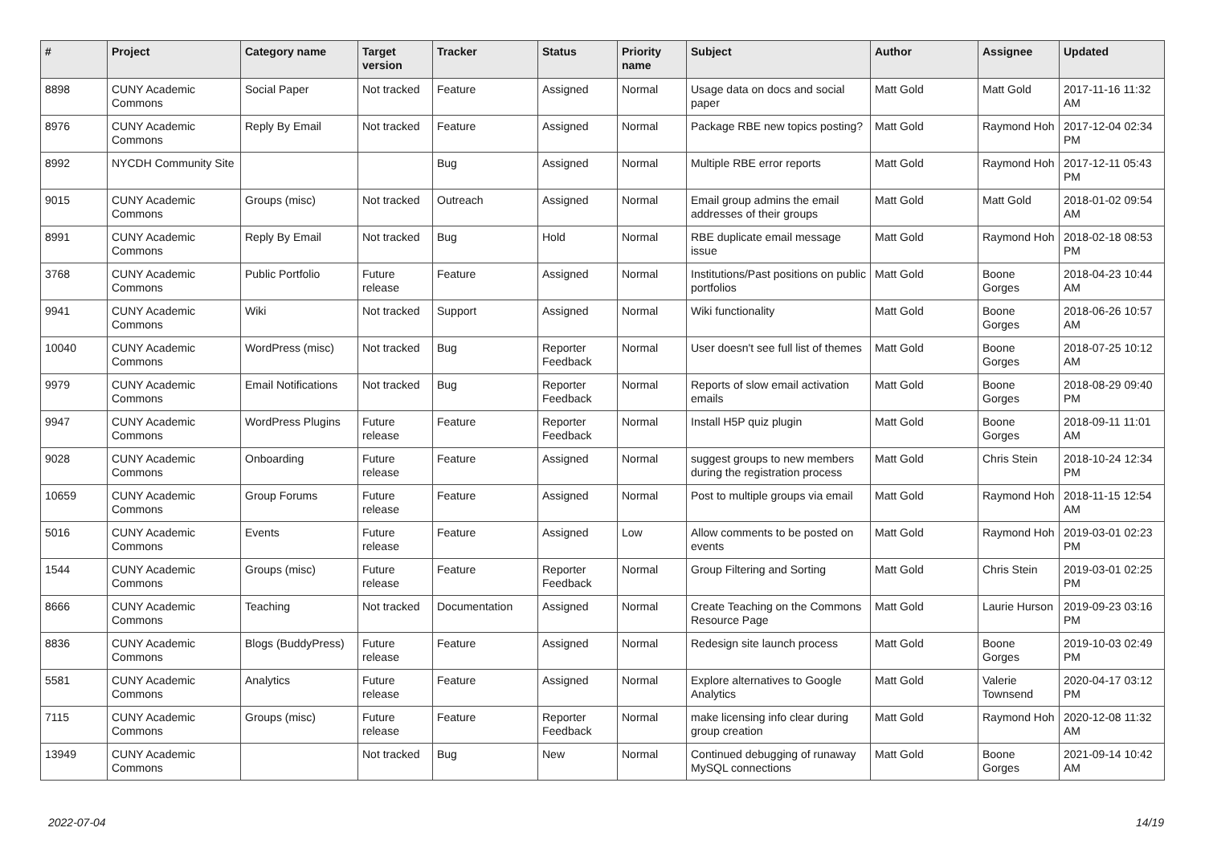| # | Project | Category name | Target version | Tracker | Status | Priority name | Subject | Author | Assignee | Updated |
| --- | --- | --- | --- | --- | --- | --- | --- | --- | --- | --- |
| 8898 | CUNY Academic Commons | Social Paper | Not tracked | Feature | Assigned | Normal | Usage data on docs and social paper | Matt Gold | Matt Gold | 2017-11-16 11:32 AM |
| 8976 | CUNY Academic Commons | Reply By Email | Not tracked | Feature | Assigned | Normal | Package RBE new topics posting? | Matt Gold | Raymond Hoh | 2017-12-04 02:34 PM |
| 8992 | NYCDH Community Site | | | Bug | Assigned | Normal | Multiple RBE error reports | Matt Gold | Raymond Hoh | 2017-12-11 05:43 PM |
| 9015 | CUNY Academic Commons | Groups (misc) | Not tracked | Outreach | Assigned | Normal | Email group admins the email addresses of their groups | Matt Gold | Matt Gold | 2018-01-02 09:54 AM |
| 8991 | CUNY Academic Commons | Reply By Email | Not tracked | Bug | Hold | Normal | RBE duplicate email message issue | Matt Gold | Raymond Hoh | 2018-02-18 08:53 PM |
| 3768 | CUNY Academic Commons | Public Portfolio | Future release | Feature | Assigned | Normal | Institutions/Past positions on public portfolios | Matt Gold | Boone Gorges | 2018-04-23 10:44 AM |
| 9941 | CUNY Academic Commons | Wiki | Not tracked | Support | Assigned | Normal | Wiki functionality | Matt Gold | Boone Gorges | 2018-06-26 10:57 AM |
| 10040 | CUNY Academic Commons | WordPress (misc) | Not tracked | Bug | Reporter Feedback | Normal | User doesn't see full list of themes | Matt Gold | Boone Gorges | 2018-07-25 10:12 AM |
| 9979 | CUNY Academic Commons | Email Notifications | Not tracked | Bug | Reporter Feedback | Normal | Reports of slow email activation emails | Matt Gold | Boone Gorges | 2018-08-29 09:40 PM |
| 9947 | CUNY Academic Commons | WordPress Plugins | Future release | Feature | Reporter Feedback | Normal | Install H5P quiz plugin | Matt Gold | Boone Gorges | 2018-09-11 11:01 AM |
| 9028 | CUNY Academic Commons | Onboarding | Future release | Feature | Assigned | Normal | suggest groups to new members during the registration process | Matt Gold | Chris Stein | 2018-10-24 12:34 PM |
| 10659 | CUNY Academic Commons | Group Forums | Future release | Feature | Assigned | Normal | Post to multiple groups via email | Matt Gold | Raymond Hoh | 2018-11-15 12:54 AM |
| 5016 | CUNY Academic Commons | Events | Future release | Feature | Assigned | Low | Allow comments to be posted on events | Matt Gold | Raymond Hoh | 2019-03-01 02:23 PM |
| 1544 | CUNY Academic Commons | Groups (misc) | Future release | Feature | Reporter Feedback | Normal | Group Filtering and Sorting | Matt Gold | Chris Stein | 2019-03-01 02:25 PM |
| 8666 | CUNY Academic Commons | Teaching | Not tracked | Documentation | Assigned | Normal | Create Teaching on the Commons Resource Page | Matt Gold | Laurie Hurson | 2019-09-23 03:16 PM |
| 8836 | CUNY Academic Commons | Blogs (BuddyPress) | Future release | Feature | Assigned | Normal | Redesign site launch process | Matt Gold | Boone Gorges | 2019-10-03 02:49 PM |
| 5581 | CUNY Academic Commons | Analytics | Future release | Feature | Assigned | Normal | Explore alternatives to Google Analytics | Matt Gold | Valerie Townsend | 2020-04-17 03:12 PM |
| 7115 | CUNY Academic Commons | Groups (misc) | Future release | Feature | Reporter Feedback | Normal | make licensing info clear during group creation | Matt Gold | Raymond Hoh | 2020-12-08 11:32 AM |
| 13949 | CUNY Academic Commons | | Not tracked | Bug | New | Normal | Continued debugging of runaway MySQL connections | Matt Gold | Boone Gorges | 2021-09-14 10:42 AM |
2022-07-04 14/19